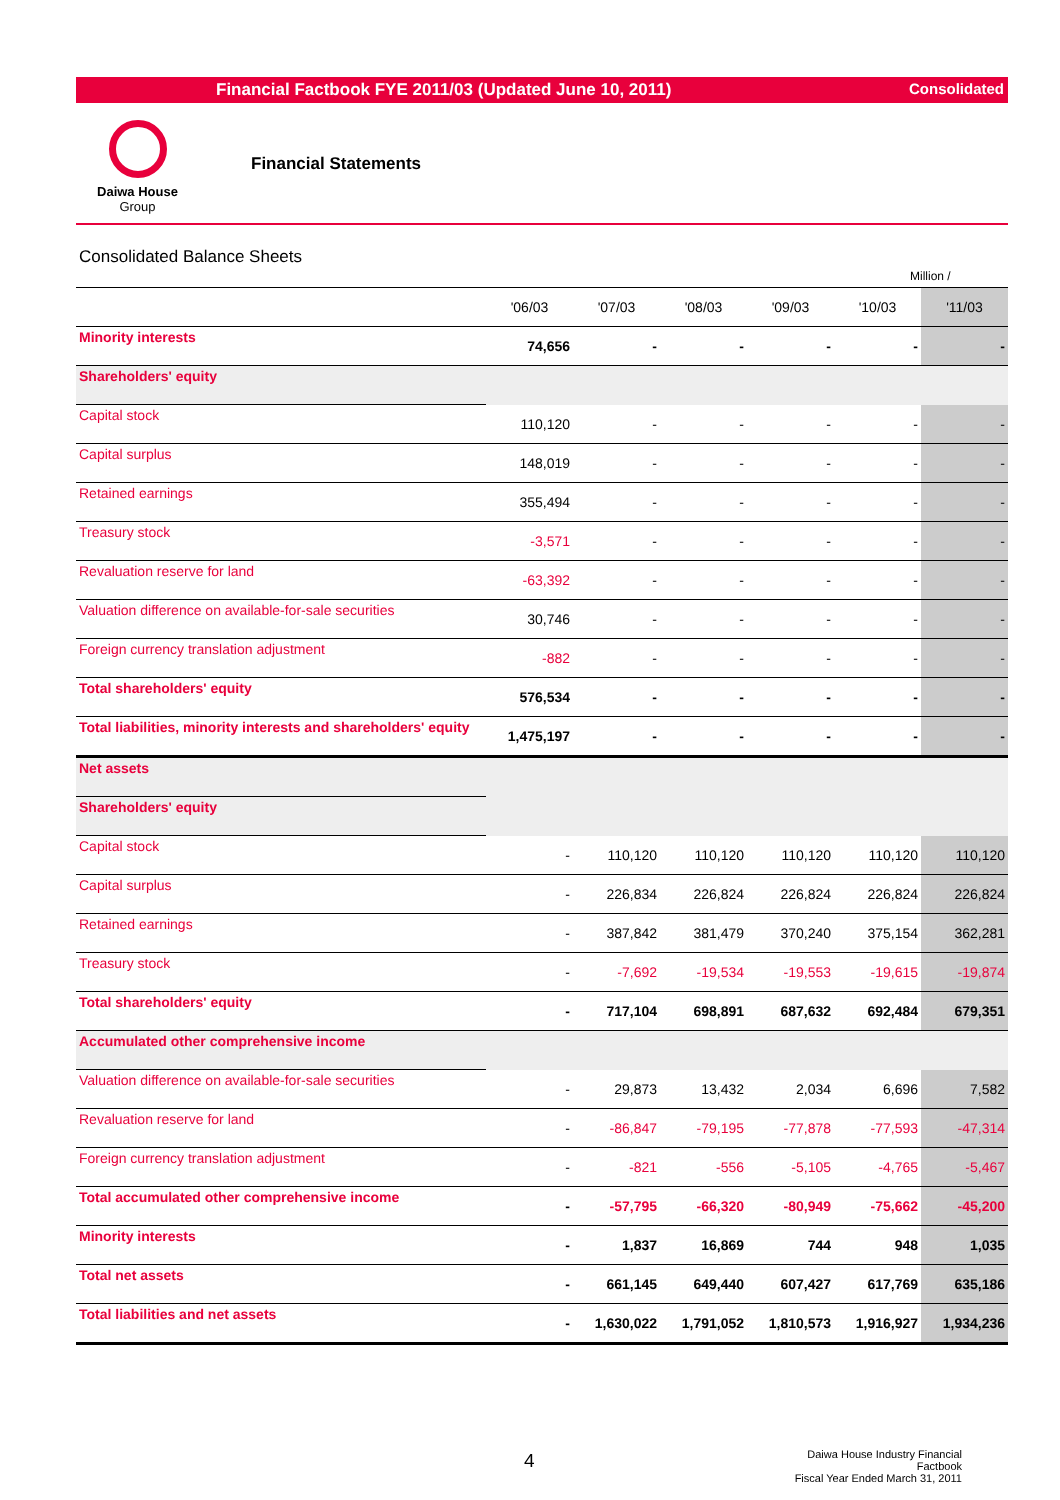Financial Factbook FYE 2011/03 (Updated June 10, 2011) Consolidated
Daiwa House
Group
Financial Statements
Consolidated Balance Sheets
Million /
| | '06/03 | '07/03 | '08/03 | '09/03 | '10/03 | '11/03 |
| --- | --- | --- | --- | --- | --- | --- |
| Minority interests | 74,656 | - | - | - | - | - |
| Shareholders' equity | | | | | | |
| Capital stock | 110,120 | - | - | - | - | - |
| Capital surplus | 148,019 | - | - | - | - | - |
| Retained earnings | 355,494 | - | - | - | - | - |
| Treasury stock | -3,571 | - | - | - | - | - |
| Revaluation reserve for land | -63,392 | - | - | - | - | - |
| Valuation difference on available-for-sale securities | 30,746 | - | - | - | - | - |
| Foreign currency translation adjustment | -882 | - | - | - | - | - |
| Total shareholders' equity | 576,534 | - | - | - | - | - |
| Total liabilities, minority interests and shareholders' equity | 1,475,197 | - | - | - | - | - |
| Net assets | | | | | | |
| Shareholders' equity | | | | | | |
| Capital stock | - | 110,120 | 110,120 | 110,120 | 110,120 | 110,120 |
| Capital surplus | - | 226,834 | 226,824 | 226,824 | 226,824 | 226,824 |
| Retained earnings | - | 387,842 | 381,479 | 370,240 | 375,154 | 362,281 |
| Treasury stock | - | -7,692 | -19,534 | -19,553 | -19,615 | -19,874 |
| Total shareholders' equity | - | 717,104 | 698,891 | 687,632 | 692,484 | 679,351 |
| Accumulated other comprehensive income | | | | | | |
| Valuation difference on available-for-sale securities | - | 29,873 | 13,432 | 2,034 | 6,696 | 7,582 |
| Revaluation reserve for land | - | -86,847 | -79,195 | -77,878 | -77,593 | -47,314 |
| Foreign currency translation adjustment | - | -821 | -556 | -5,105 | -4,765 | -5,467 |
| Total accumulated other comprehensive income | - | -57,795 | -66,320 | -80,949 | -75,662 | -45,200 |
| Minority interests | - | 1,837 | 16,869 | 744 | 948 | 1,035 |
| Total net assets | - | 661,145 | 649,440 | 607,427 | 617,769 | 635,186 |
| Total liabilities and net assets | - | 1,630,022 | 1,791,052 | 1,810,573 | 1,916,927 | 1,934,236 |
4
Daiwa House Industry Financial Factbook
Fiscal Year Ended March 31, 2011